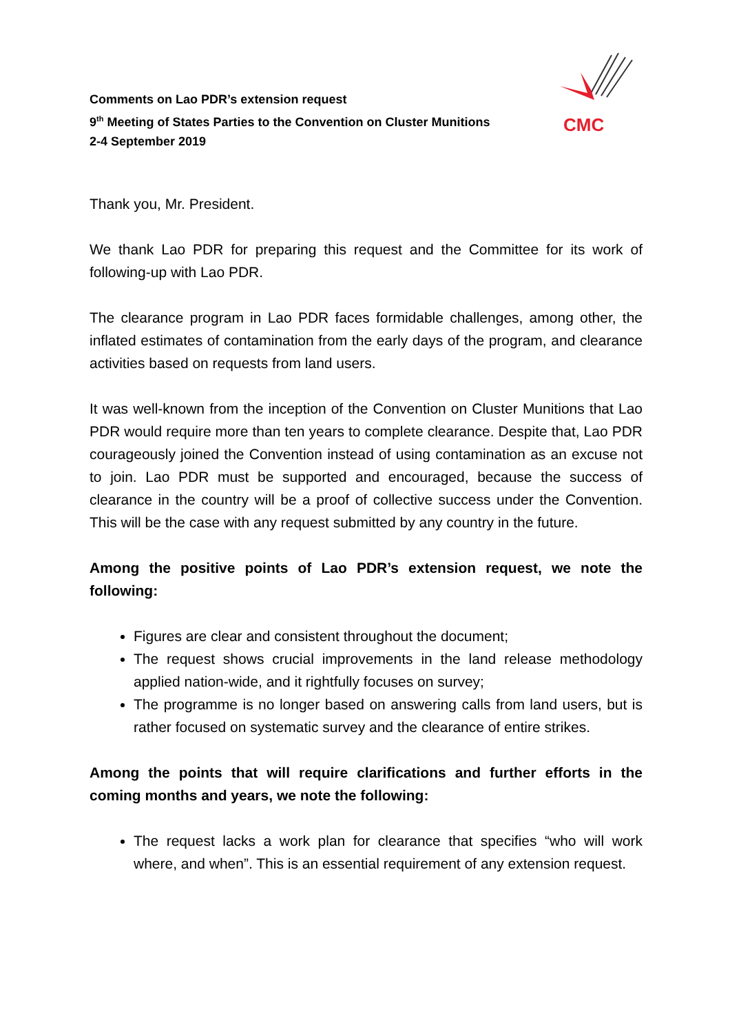Comments on Lao PDR’s extension request
9<sup>th</sup> Meeting of States Parties to the Convention on Cluster Munitions
2-4 September 2019
CMC
Thank you, Mr. President.
We thank Lao PDR for preparing this request and the Committee for its work of following-up with Lao PDR.
The clearance program in Lao PDR faces formidable challenges, among other, the inflated estimates of contamination from the early days of the program, and clearance activities based on requests from land users.
It was well-known from the inception of the Convention on Cluster Munitions that Lao PDR would require more than ten years to complete clearance. Despite that, Lao PDR courageously joined the Convention instead of using contamination as an excuse not to join. Lao PDR must be supported and encouraged, because the success of clearance in the country will be a proof of collective success under the Convention. This will be the case with any request submitted by any country in the future.
Among the positive points of Lao PDR’s extension request, we note the following:
Figures are clear and consistent throughout the document;
The request shows crucial improvements in the land release methodology applied nation-wide, and it rightfully focuses on survey;
The programme is no longer based on answering calls from land users, but is rather focused on systematic survey and the clearance of entire strikes.
Among the points that will require clarifications and further efforts in the coming months and years, we note the following:
The request lacks a work plan for clearance that specifies “who will work where, and when”. This is an essential requirement of any extension request.